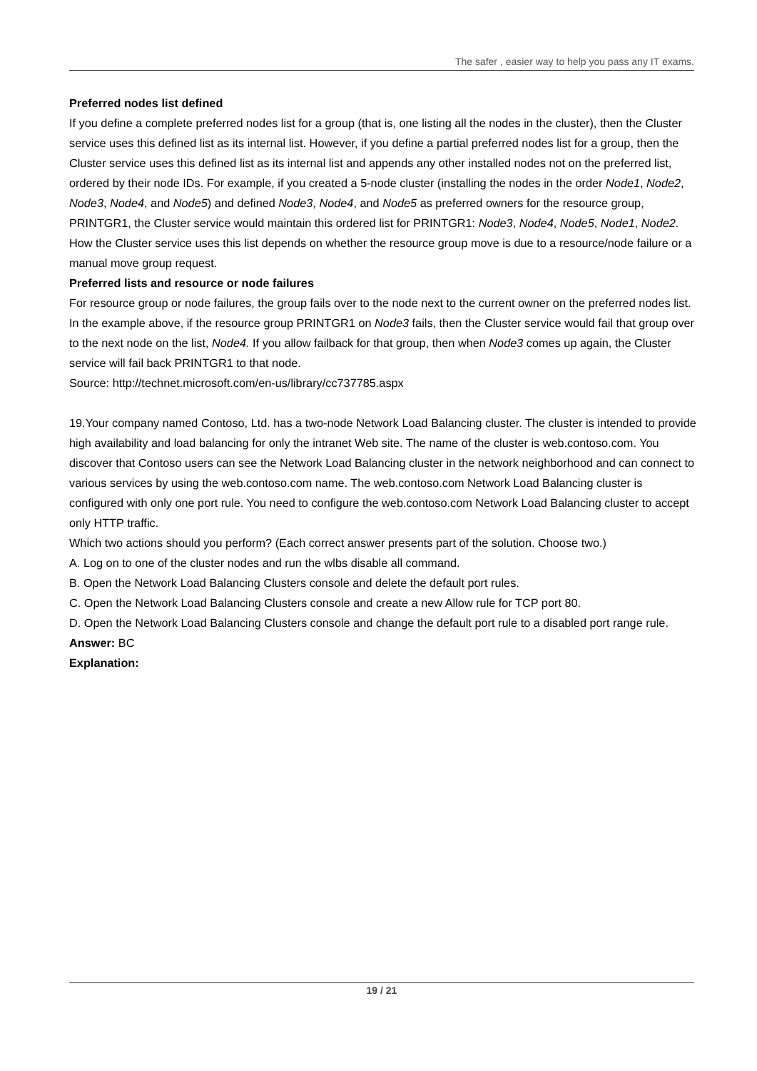The safer , easier way to help you pass any IT exams.
Preferred nodes list defined
If you define a complete preferred nodes list for a group (that is, one listing all the nodes in the cluster), then the Cluster service uses this defined list as its internal list. However, if you define a partial preferred nodes list for a group, then the Cluster service uses this defined list as its internal list and appends any other installed nodes not on the preferred list, ordered by their node IDs. For example, if you created a 5-node cluster (installing the nodes in the order Node1, Node2, Node3, Node4, and Node5) and defined Node3, Node4, and Node5 as preferred owners for the resource group, PRINTGR1, the Cluster service would maintain this ordered list for PRINTGR1: Node3, Node4, Node5, Node1, Node2. How the Cluster service uses this list depends on whether the resource group move is due to a resource/node failure or a manual move group request.
Preferred lists and resource or node failures
For resource group or node failures, the group fails over to the node next to the current owner on the preferred nodes list. In the example above, if the resource group PRINTGR1 on Node3 fails, then the Cluster service would fail that group over to the next node on the list, Node4. If you allow failback for that group, then when Node3 comes up again, the Cluster service will fail back PRINTGR1 to that node.
Source: http://technet.microsoft.com/en-us/library/cc737785.aspx
19.Your company named Contoso, Ltd. has a two-node Network Load Balancing cluster. The cluster is intended to provide high availability and load balancing for only the intranet Web site. The name of the cluster is web.contoso.com. You discover that Contoso users can see the Network Load Balancing cluster in the network neighborhood and can connect to various services by using the web.contoso.com name. The web.contoso.com Network Load Balancing cluster is configured with only one port rule. You need to configure the web.contoso.com Network Load Balancing cluster to accept only HTTP traffic.
Which two actions should you perform? (Each correct answer presents part of the solution. Choose two.)
A. Log on to one of the cluster nodes and run the wlbs disable all command.
B. Open the Network Load Balancing Clusters console and delete the default port rules.
C. Open the Network Load Balancing Clusters console and create a new Allow rule for TCP port 80.
D. Open the Network Load Balancing Clusters console and change the default port rule to a disabled port range rule.
Answer: BC
Explanation:
19 / 21